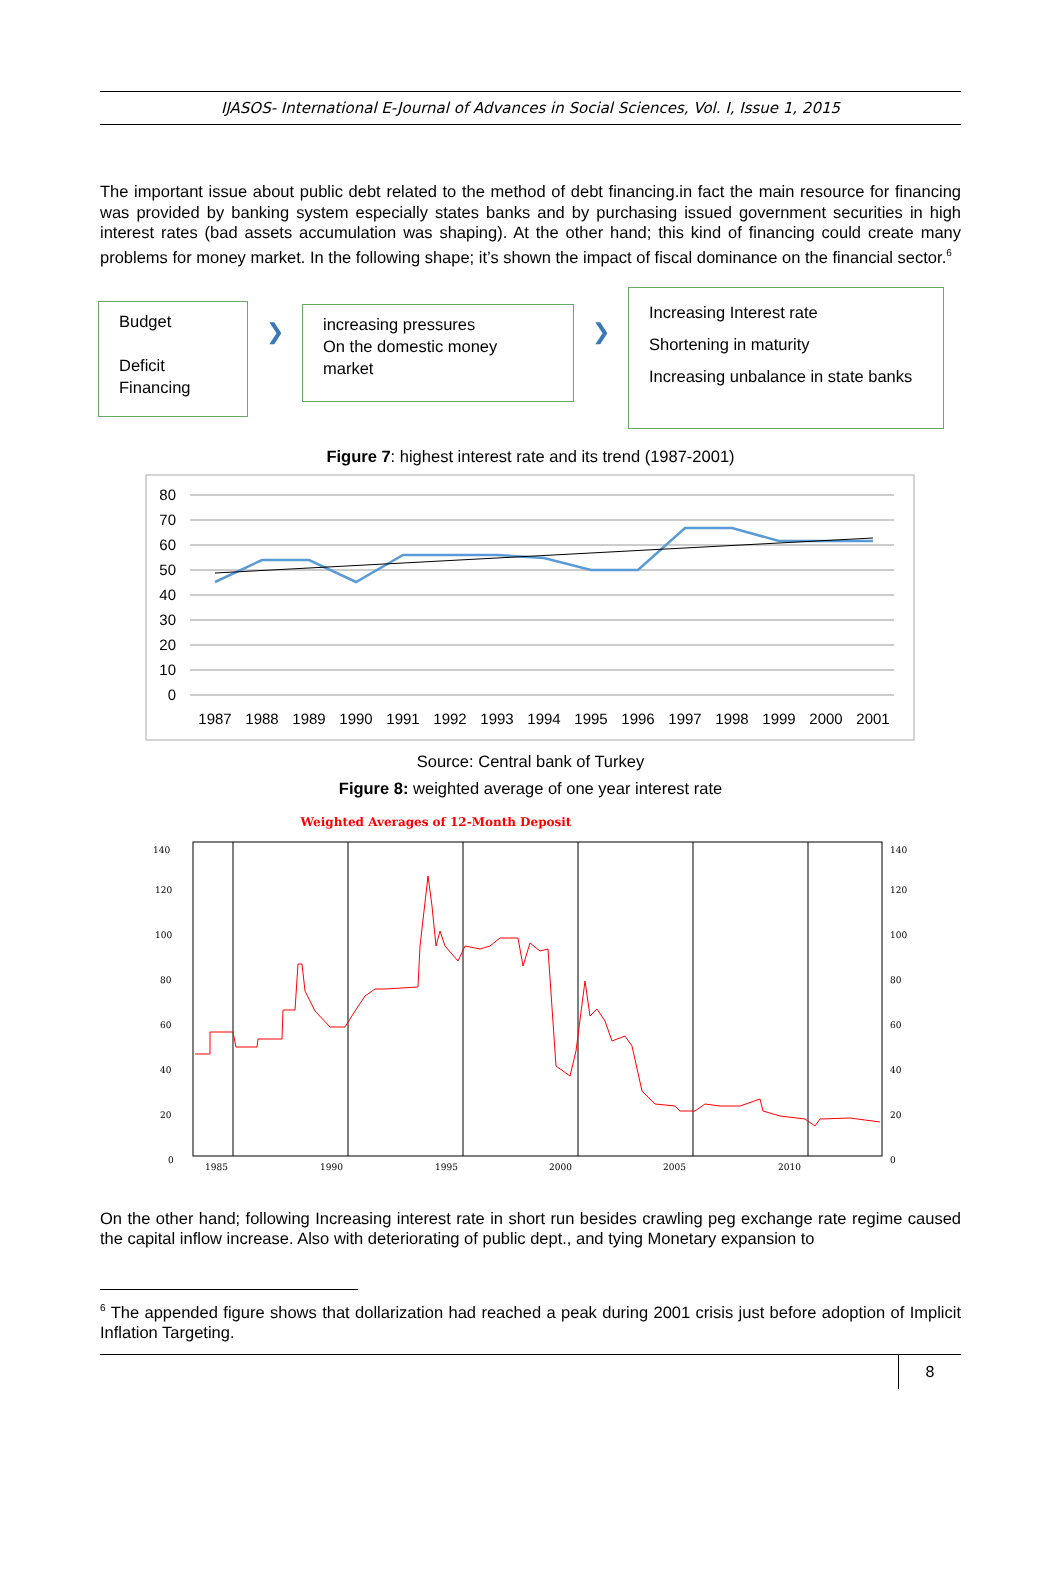IJASOS- International E-Journal of Advances in Social Sciences, Vol. I, Issue 1, 2015
The important issue about public debt related to the method of debt financing.in fact the main resource for financing was provided by banking system especially states banks and by purchasing issued government securities in high interest rates (bad assets accumulation was shaping). At the other hand; this kind of financing could create many problems for money market. In the following shape; it’s shown the impact of fiscal dominance on the financial sector.<sup>6</sup>
Budget
Deficit
Financing
❯
increasing pressures
On the domestic money
market
❯
Increasing Interest rate
Shortening in maturity
Increasing unbalance in state banks
Figure 7: highest interest rate and its trend (1987-2001)
80
70
60
50
40
30
20
10
0
1987
1988
1989
1990
1991
1992
1993
1994
1995
1996
1997
1998
1999
2000
2001
Source: Central bank of Turkey
Figure 8: weighted average of one year interest rate
Weighted Averages of 12-Month Deposit
140
120
100
80
60
40
20
0
140
120
100
80
60
40
20
0
1985
1990
1995
2000
2005
2010
On the other hand; following Increasing interest rate in short run besides crawling peg exchange rate regime caused the capital inflow increase. Also with deteriorating of public dept., and tying Monetary expansion to
<sup>6</sup> The appended figure shows that dollarization had reached a peak during 2001 crisis just before adoption of Implicit Inflation Targeting.
8